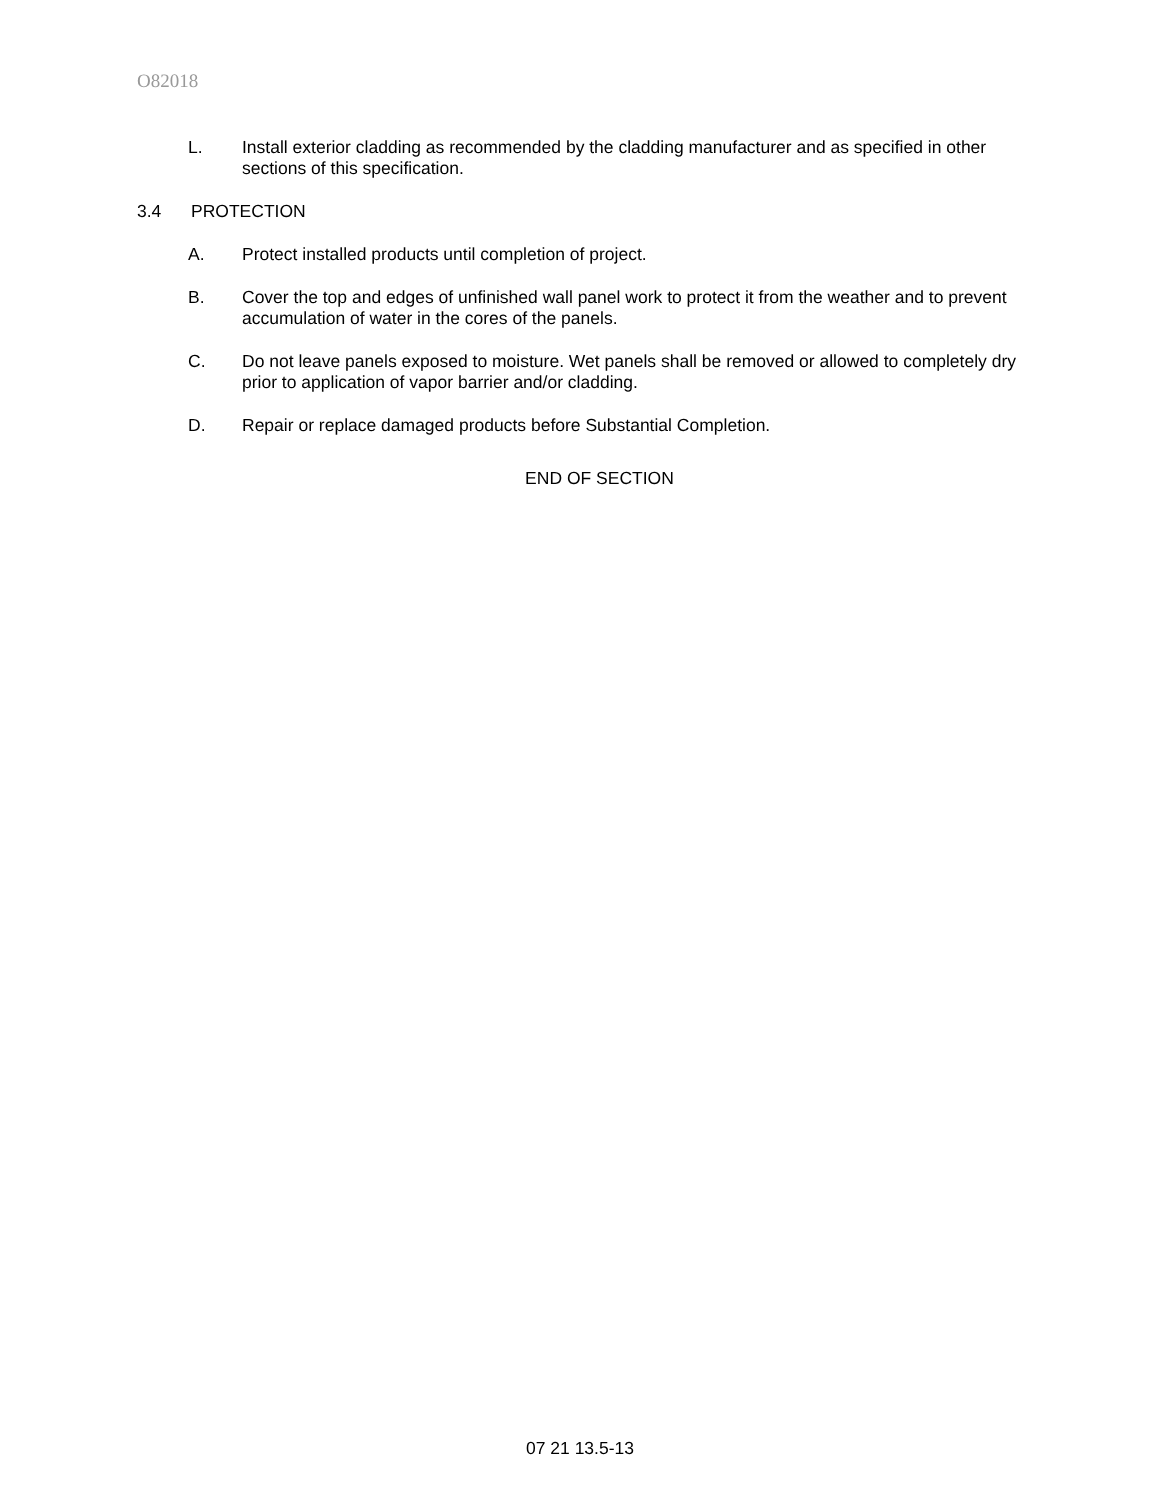O82018
L. Install exterior cladding as recommended by the cladding manufacturer and as specified in other sections of this specification.
3.4 PROTECTION
A. Protect installed products until completion of project.
B. Cover the top and edges of unfinished wall panel work to protect it from the weather and to prevent accumulation of water in the cores of the panels.
C. Do not leave panels exposed to moisture. Wet panels shall be removed or allowed to completely dry prior to application of vapor barrier and/or cladding.
D. Repair or replace damaged products before Substantial Completion.
END OF SECTION
07 21 13.5-13